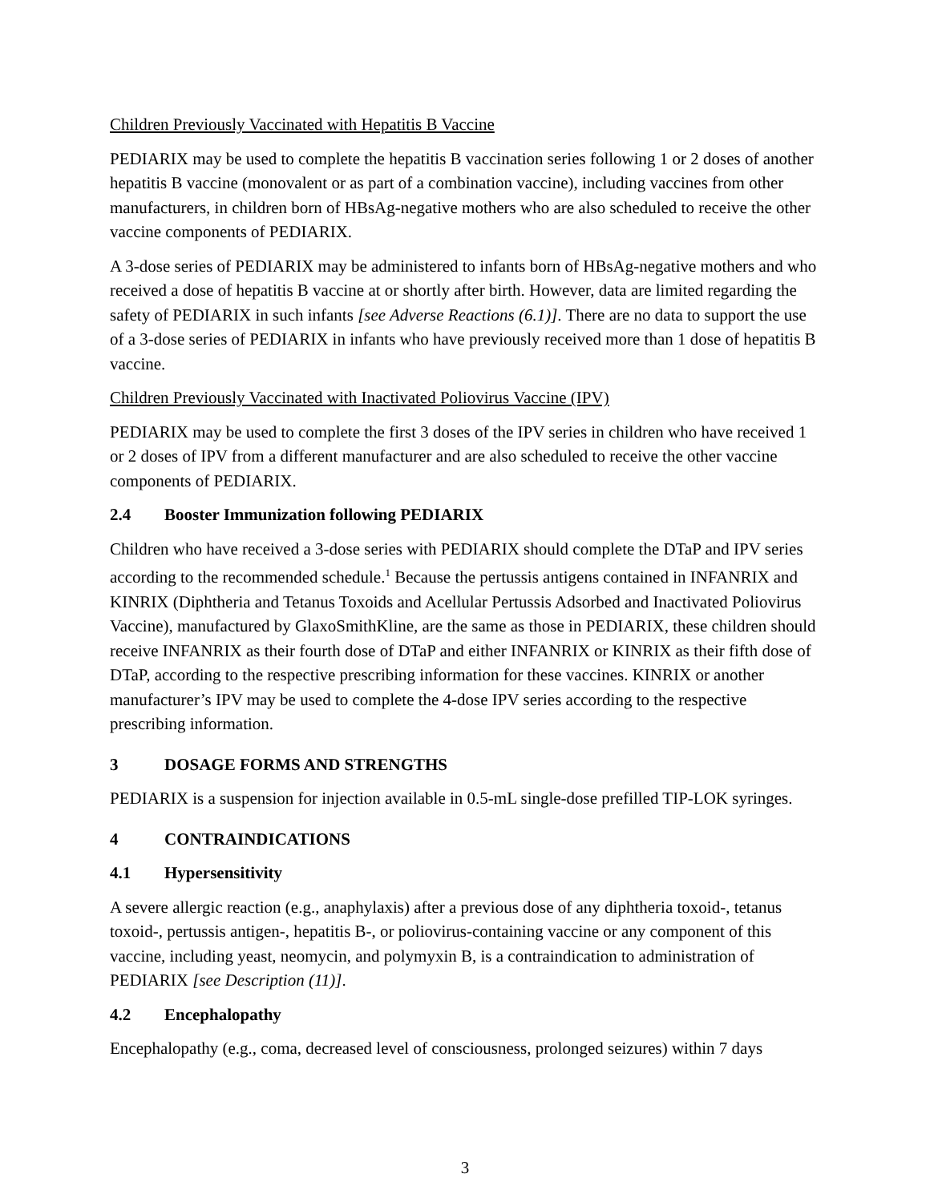Children Previously Vaccinated with Hepatitis B Vaccine
PEDIARIX may be used to complete the hepatitis B vaccination series following 1 or 2 doses of another hepatitis B vaccine (monovalent or as part of a combination vaccine), including vaccines from other manufacturers, in children born of HBsAg-negative mothers who are also scheduled to receive the other vaccine components of PEDIARIX.
A 3-dose series of PEDIARIX may be administered to infants born of HBsAg-negative mothers and who received a dose of hepatitis B vaccine at or shortly after birth. However, data are limited regarding the safety of PEDIARIX in such infants [see Adverse Reactions (6.1)]. There are no data to support the use of a 3-dose series of PEDIARIX in infants who have previously received more than 1 dose of hepatitis B vaccine.
Children Previously Vaccinated with Inactivated Poliovirus Vaccine (IPV)
PEDIARIX may be used to complete the first 3 doses of the IPV series in children who have received 1 or 2 doses of IPV from a different manufacturer and are also scheduled to receive the other vaccine components of PEDIARIX.
2.4 Booster Immunization following PEDIARIX
Children who have received a 3-dose series with PEDIARIX should complete the DTaP and IPV series according to the recommended schedule.<sup>1</sup> Because the pertussis antigens contained in INFANRIX and KINRIX (Diphtheria and Tetanus Toxoids and Acellular Pertussis Adsorbed and Inactivated Poliovirus Vaccine), manufactured by GlaxoSmithKline, are the same as those in PEDIARIX, these children should receive INFANRIX as their fourth dose of DTaP and either INFANRIX or KINRIX as their fifth dose of DTaP, according to the respective prescribing information for these vaccines. KINRIX or another manufacturer’s IPV may be used to complete the 4-dose IPV series according to the respective prescribing information.
3 DOSAGE FORMS AND STRENGTHS
PEDIARIX is a suspension for injection available in 0.5-mL single-dose prefilled TIP-LOK syringes.
4 CONTRAINDICATIONS
4.1 Hypersensitivity
A severe allergic reaction (e.g., anaphylaxis) after a previous dose of any diphtheria toxoid-, tetanus toxoid-, pertussis antigen-, hepatitis B-, or poliovirus-containing vaccine or any component of this vaccine, including yeast, neomycin, and polymyxin B, is a contraindication to administration of PEDIARIX [see Description (11)].
4.2 Encephalopathy
Encephalopathy (e.g., coma, decreased level of consciousness, prolonged seizures) within 7 days
3